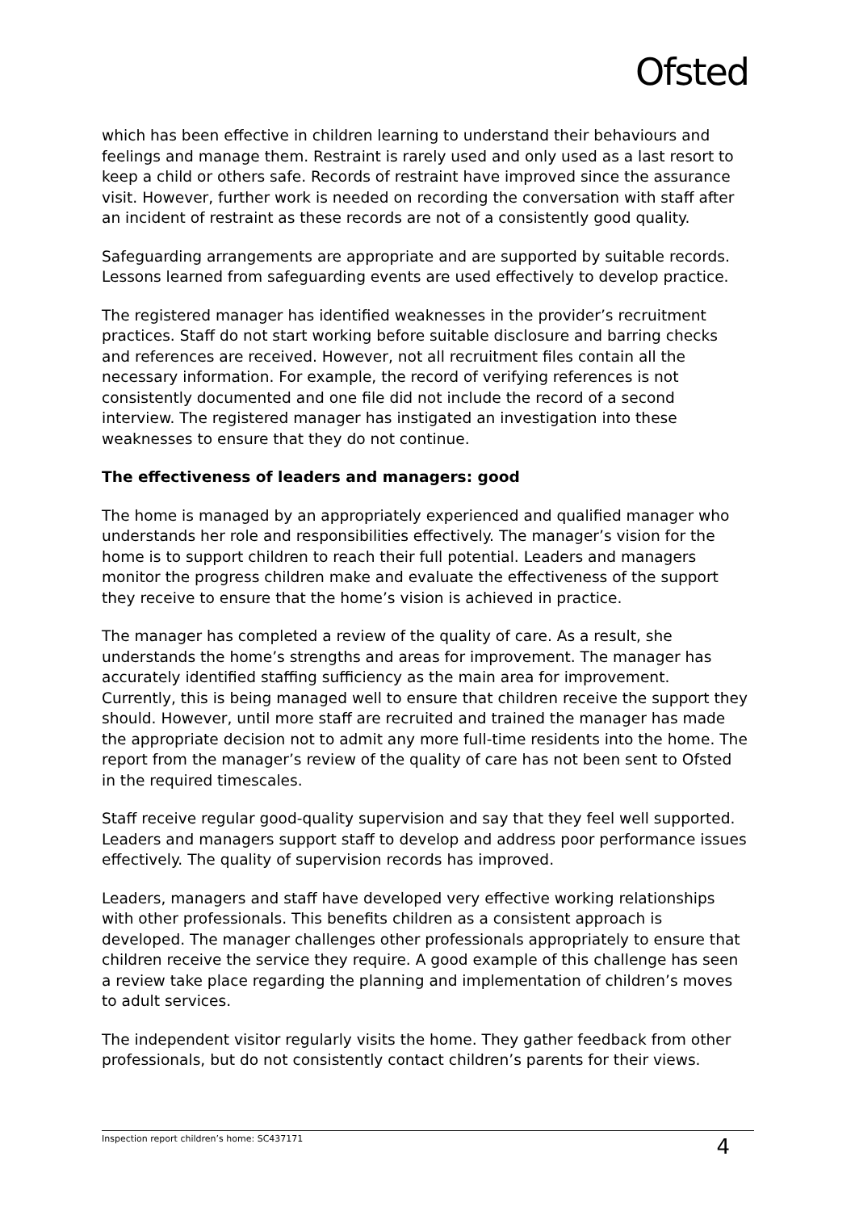Ofsted
which has been effective in children learning to understand their behaviours and feelings and manage them. Restraint is rarely used and only used as a last resort to keep a child or others safe. Records of restraint have improved since the assurance visit. However, further work is needed on recording the conversation with staff after an incident of restraint as these records are not of a consistently good quality.
Safeguarding arrangements are appropriate and are supported by suitable records. Lessons learned from safeguarding events are used effectively to develop practice.
The registered manager has identified weaknesses in the provider’s recruitment practices. Staff do not start working before suitable disclosure and barring checks and references are received. However, not all recruitment files contain all the necessary information. For example, the record of verifying references is not consistently documented and one file did not include the record of a second interview. The registered manager has instigated an investigation into these weaknesses to ensure that they do not continue.
The effectiveness of leaders and managers: good
The home is managed by an appropriately experienced and qualified manager who understands her role and responsibilities effectively. The manager’s vision for the home is to support children to reach their full potential. Leaders and managers monitor the progress children make and evaluate the effectiveness of the support they receive to ensure that the home’s vision is achieved in practice.
The manager has completed a review of the quality of care. As a result, she understands the home’s strengths and areas for improvement. The manager has accurately identified staffing sufficiency as the main area for improvement. Currently, this is being managed well to ensure that children receive the support they should. However, until more staff are recruited and trained the manager has made the appropriate decision not to admit any more full-time residents into the home. The report from the manager’s review of the quality of care has not been sent to Ofsted in the required timescales.
Staff receive regular good-quality supervision and say that they feel well supported. Leaders and managers support staff to develop and address poor performance issues effectively. The quality of supervision records has improved.
Leaders, managers and staff have developed very effective working relationships with other professionals. This benefits children as a consistent approach is developed. The manager challenges other professionals appropriately to ensure that children receive the service they require. A good example of this challenge has seen a review take place regarding the planning and implementation of children’s moves to adult services.
The independent visitor regularly visits the home. They gather feedback from other professionals, but do not consistently contact children’s parents for their views.
Inspection report children’s home: SC437171 4